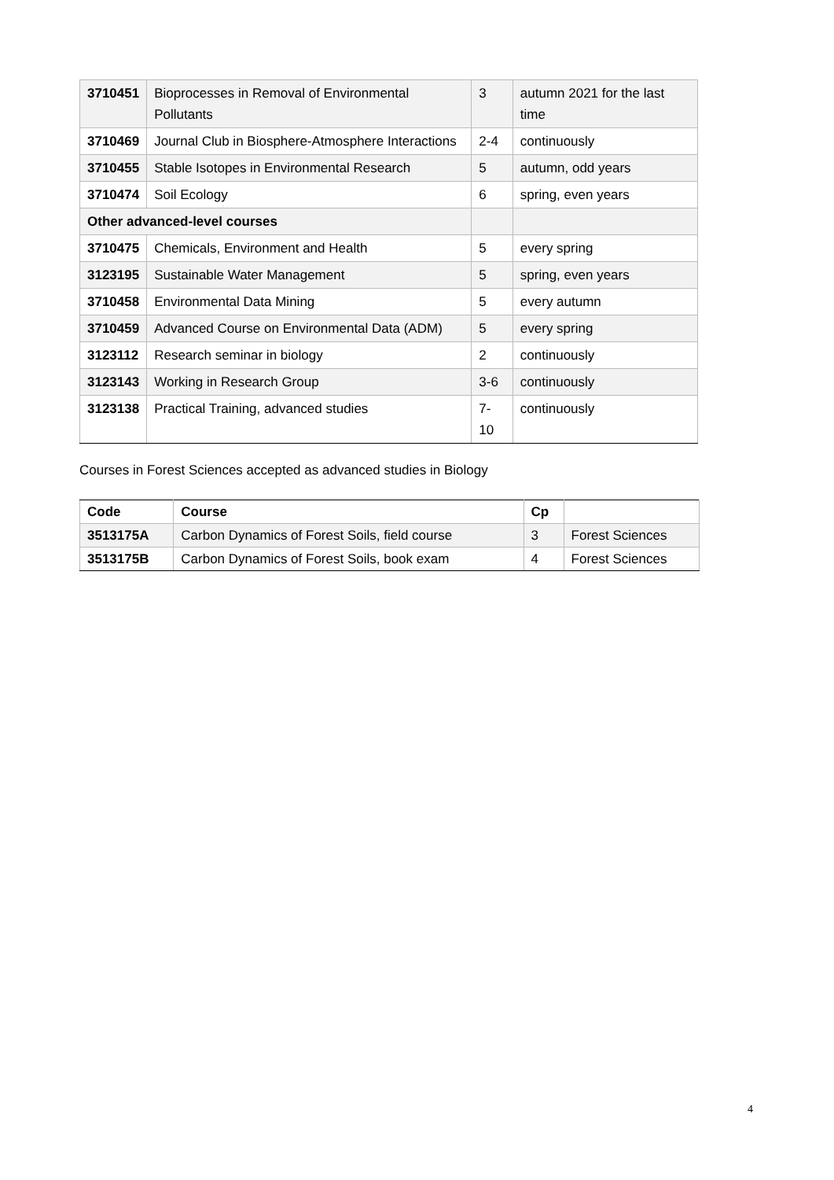| 3710451 | Bioprocesses in Removal of Environmental Pollutants | 3 | autumn 2021 for the last time |
| 3710469 | Journal Club in Biosphere-Atmosphere Interactions | 2-4 | continuously |
| 3710455 | Stable Isotopes in Environmental Research | 5 | autumn, odd years |
| 3710474 | Soil Ecology | 6 | spring, even years |
| Other advanced-level courses | | | |
| 3710475 | Chemicals, Environment and Health | 5 | every spring |
| 3123195 | Sustainable Water Management | 5 | spring, even years |
| 3710458 | Environmental Data Mining | 5 | every autumn |
| 3710459 | Advanced Course on Environmental Data (ADM) | 5 | every spring |
| 3123112 | Research seminar in biology | 2 | continuously |
| 3123143 | Working in Research Group | 3-6 | continuously |
| 3123138 | Practical Training, advanced studies | 7-10 | continuously |
Courses in Forest Sciences accepted as advanced studies in Biology
| Code | Course | Cp | |
| --- | --- | --- | --- |
| 3513175A | Carbon Dynamics of Forest Soils, field course | 3 | Forest Sciences |
| 3513175B | Carbon Dynamics of Forest Soils, book exam | 4 | Forest Sciences |
4